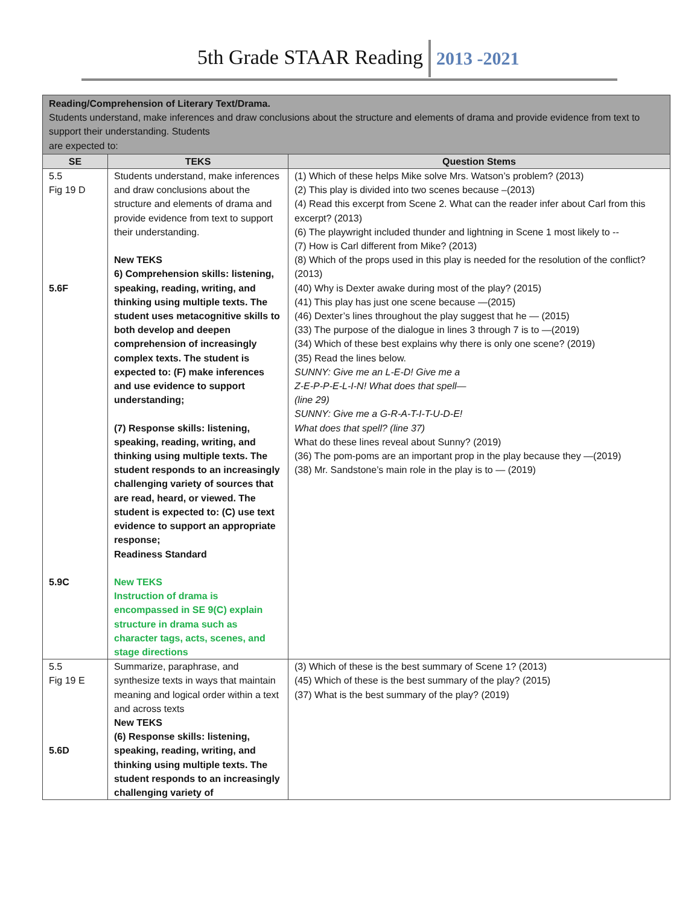5th Grade STAAR Reading 2013 -2021
| Reading/Comprehension of Literary Text/Drama. Students understand, make inferences and draw conclusions about the structure and elements of drama and provide evidence from text to support their understanding. Students are expected to: | | |
| SE | TEKS | Question Stems |
| 5.5 Fig 19 D 5.6F 5.9C | Students understand, make inferences and draw conclusions about the structure and elements of drama and provide evidence from text to support their understanding. New TEKS 6) Comprehension skills: listening, speaking, reading, writing, and thinking using multiple texts. The student uses metacognitive skills to both develop and deepen comprehension of increasingly complex texts. The student is expected to: (F) make inferences and use evidence to support understanding; (7) Response skills: listening, speaking, reading, writing, and thinking using multiple texts. The student responds to an increasingly challenging variety of sources that are read, heard, or viewed. The student is expected to: (C) use text evidence to support an appropriate response; Readiness Standard New TEKS Instruction of drama is encompassed in SE 9(C) explain structure in drama such as character tags, acts, scenes, and stage directions | (1) Which of these helps Mike solve Mrs. Watson’s problem? (2013) (2) This play is divided into two scenes because –(2013) (4) Read this excerpt from Scene 2. What can the reader infer about Carl from this excerpt? (2013) (6) The playwright included thunder and lightning in Scene 1 most likely to -- (7) How is Carl different from Mike? (2013) (8) Which of the props used in this play is needed for the resolution of the conflict? (2013) (40) Why is Dexter awake during most of the play? (2015) (41) This play has just one scene because —(2015) (46) Dexter’s lines throughout the play suggest that he — (2015) (33) The purpose of the dialogue in lines 3 through 7 is to —(2019) (34) Which of these best explains why there is only one scene? (2019) (35) Read the lines below. SUNNY: Give me an L-E-D! Give me a Z-E-P-P-E-L-I-N! What does that spell— (line 29) SUNNY: Give me a G-R-A-T-I-T-U-D-E! What does that spell? (line 37) What do these lines reveal about Sunny? (2019) (36) The pom-poms are an important prop in the play because they —(2019) (38) Mr. Sandstone’s main role in the play is to — (2019) |
| 5.5 Fig 19 E 5.6D | Summarize, paraphrase, and synthesize texts in ways that maintain meaning and logical order within a text and across texts New TEKS (6) Response skills: listening, speaking, reading, writing, and thinking using multiple texts. The student responds to an increasingly challenging variety of | (3) Which of these is the best summary of Scene 1? (2013) (45) Which of these is the best summary of the play? (2015) (37) What is the best summary of the play? (2019) |